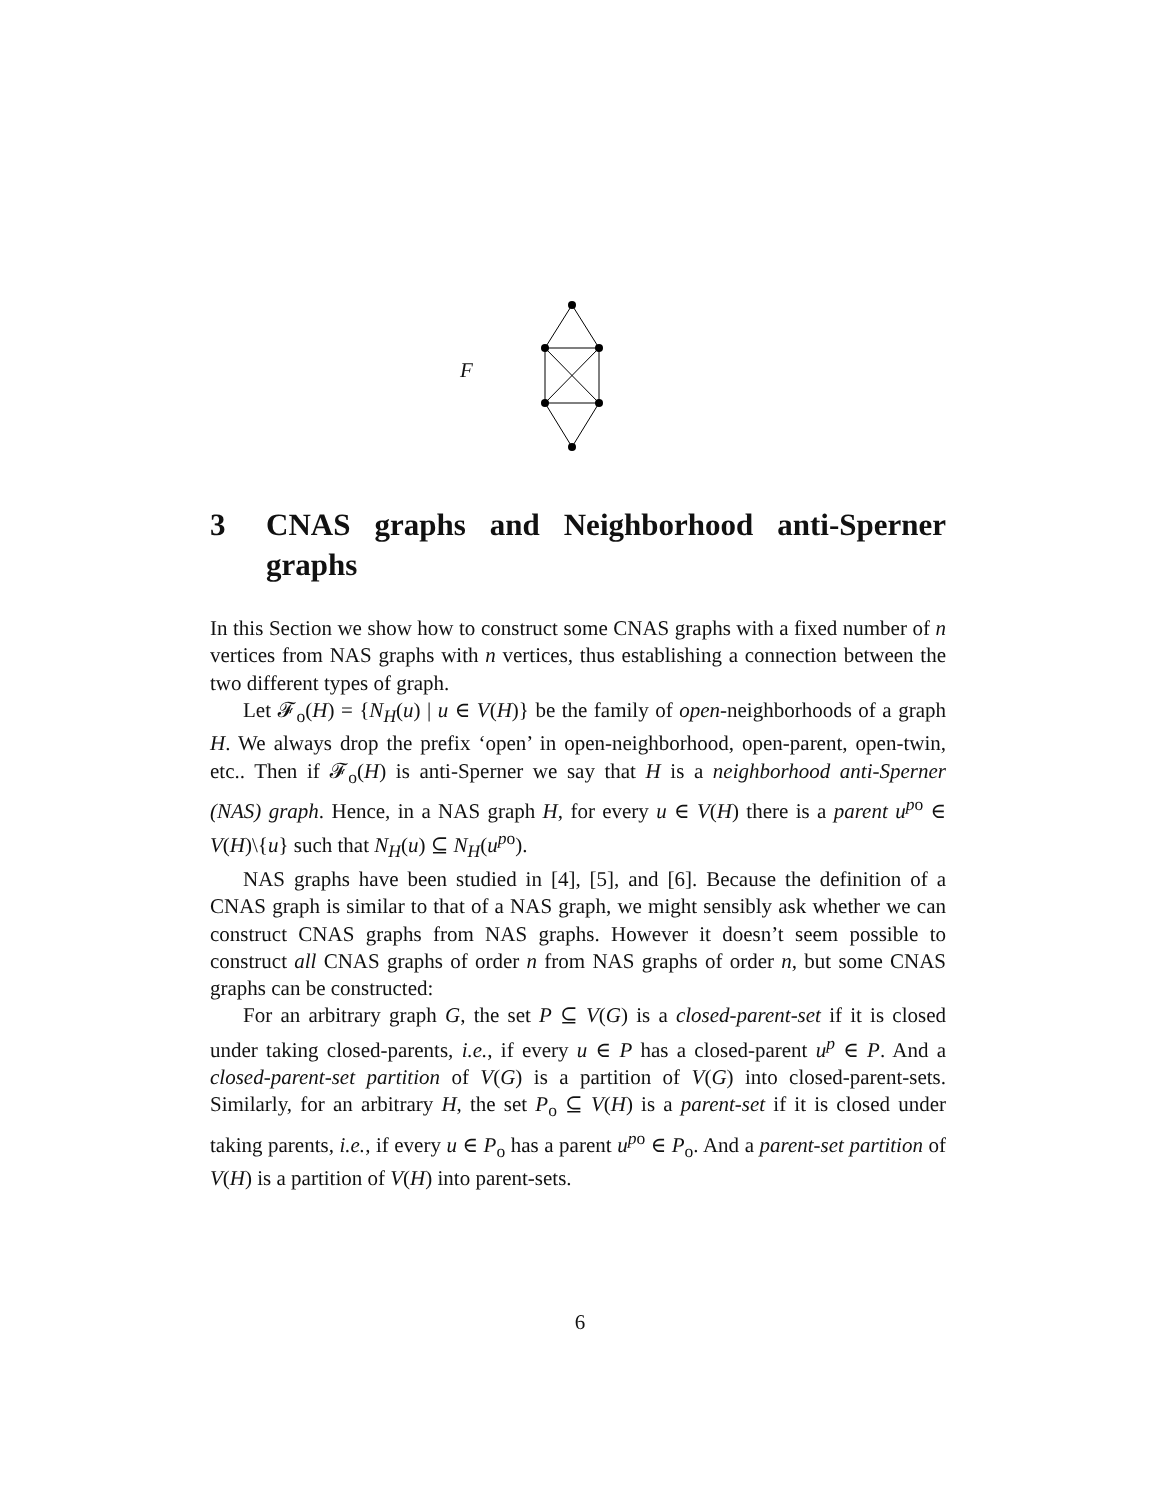F
3 CNAS graphs and Neighborhood anti-Sperner graphs
In this Section we show how to construct some CNAS graphs with a fixed number of n vertices from NAS graphs with n vertices, thus establishing a connection between the two different types of graph.
Let 𝓕<sub>o</sub>(H) = {N<sub>H</sub>(u) | u ∈ V(H)} be the family of open-neighborhoods of a graph H. We always drop the prefix ‘open’ in open-neighborhood, open-parent, open-twin, etc.. Then if 𝓕<sub>o</sub>(H) is anti-Sperner we say that H is a neighborhood anti-Sperner (NAS) graph. Hence, in a NAS graph H, for every u ∈ V(H) there is a parent u<sup>po</sup> ∈ V(H)\{u} such that N<sub>H</sub>(u) ⊆ N<sub>H</sub>(u<sup>po</sup>).
NAS graphs have been studied in [4], [5], and [6]. Because the definition of a CNAS graph is similar to that of a NAS graph, we might sensibly ask whether we can construct CNAS graphs from NAS graphs. However it doesn’t seem possible to construct all CNAS graphs of order n from NAS graphs of order n, but some CNAS graphs can be constructed:
For an arbitrary graph G, the set P ⊆ V(G) is a closed-parent-set if it is closed under taking closed-parents, i.e., if every u ∈ P has a closed-parent u<sup>p</sup> ∈ P. And a closed-parent-set partition of V(G) is a partition of V(G) into closed-parent-sets. Similarly, for an arbitrary H, the set P<sub>o</sub> ⊆ V(H) is a parent-set if it is closed under taking parents, i.e., if every u ∈ P<sub>o</sub> has a parent u<sup>po</sup> ∈ P<sub>o</sub>. And a parent-set partition of V(H) is a partition of V(H) into parent-sets.
6